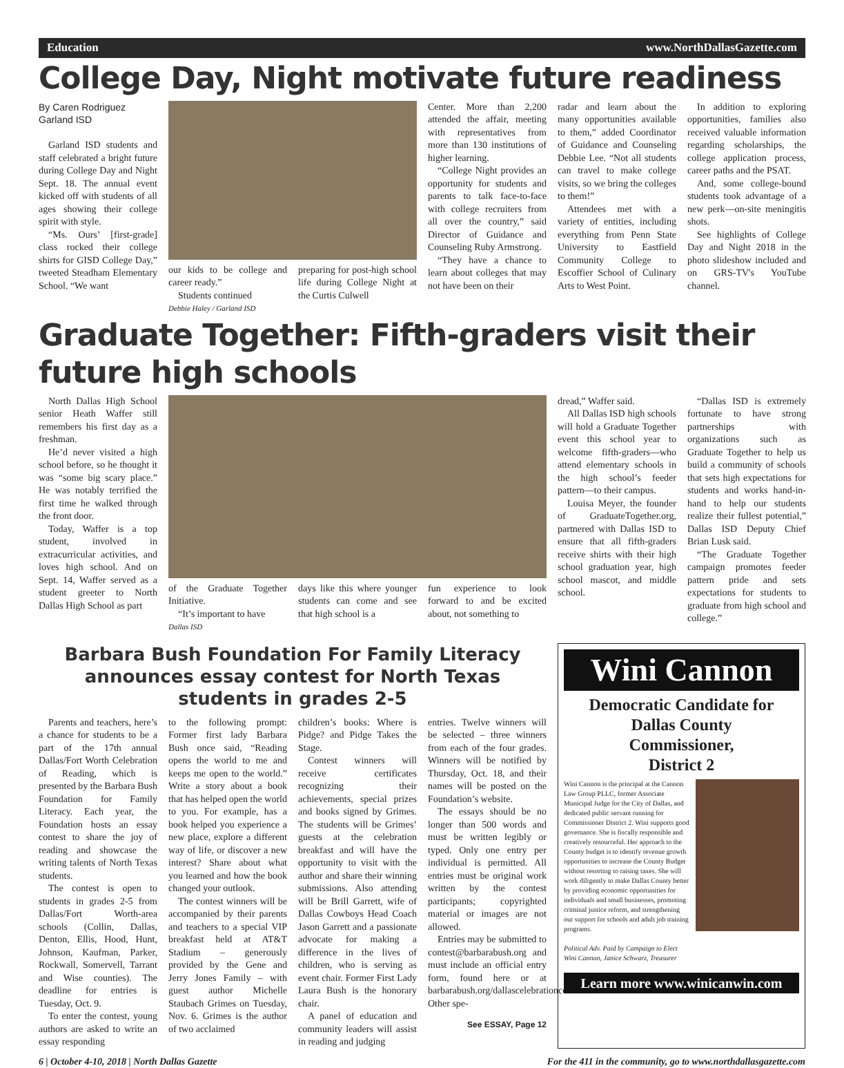Education www.NorthDallasGazette.com
College Day, Night motivate future readiness
By Caren Rodriguez
Garland ISD
Garland ISD students and staff celebrated a bright future during College Day and Night Sept. 18. The annual event kicked off with students of all ages showing their college spirit with style.
“Ms. Ours’ [first-grade] class rocked their college shirts for GISD College Day,” tweeted Steadham Elementary School. “We want
our kids to be college and career ready.”
Students continued
preparing for post-high school life during College Night at the Curtis Culwell
Debbie Haley / Garland ISD
Center. More than 2,200 attended the affair, meeting with representatives from more than 130 institutions of higher learning.
“College Night provides an opportunity for students and parents to talk face-to-face with college recruiters from all over the country,” said Director of Guidance and Counseling Ruby Armstrong.
“They have a chance to learn about colleges that may not have been on their
radar and learn about the many opportunities available to them,” added Coordinator of Guidance and Counseling Debbie Lee. “Not all students can travel to make college visits, so we bring the colleges to them!”
Attendees met with a variety of entities, including everything from Penn State University to Eastfield Community College to Escoffier School of Culinary Arts to West Point.
In addition to exploring opportunities, families also received valuable information regarding scholarships, the college application process, career paths and the PSAT.
And, some college-bound students took advantage of a new perk—on-site meningitis shots.
See highlights of College Day and Night 2018 in the photo slideshow included and on GRS-TV's YouTube channel.
Graduate Together: Fifth-graders visit their future high schools
North Dallas High School senior Heath Waffer still remembers his first day as a freshman.
He’d never visited a high school before, so he thought it was “some big scary place.” He was notably terrified the first time he walked through the front door.
Today, Waffer is a top student, involved in extracurricular activities, and loves high school. And on Sept. 14, Waffer served as a student greeter to North Dallas High School as part
of the Graduate Together Initiative.
“It’s important to have
days like this where younger students can come and see that high school is a
fun experience to look forward to and be excited about, not something to
Dallas ISD
dread,” Waffer said.
All Dallas ISD high schools will hold a Graduate Together event this school year to welcome fifth-graders—who attend elementary schools in the high school’s feeder pattern—to their campus.
Louisa Meyer, the founder of GraduateTogether.org, partnered with Dallas ISD to ensure that all fifth-graders receive shirts with their high school graduation year, high school mascot, and middle school.
“Dallas ISD is extremely fortunate to have strong partnerships with organizations such as Graduate Together to help us build a community of schools that sets high expectations for students and works hand-in-hand to help our students realize their fullest potential,” Dallas ISD Deputy Chief Brian Lusk said.
“The Graduate Together campaign promotes feeder pattern pride and sets expectations for students to graduate from high school and college.”
Barbara Bush Foundation For Family Literacy announces essay contest for North Texas students in grades 2-5
Parents and teachers, here’s a chance for students to be a part of the 17th annual Dallas/Fort Worth Celebration of Reading, which is presented by the Barbara Bush Foundation for Family Literacy. Each year, the Foundation hosts an essay contest to share the joy of reading and showcase the writing talents of North Texas students.
The contest is open to students in grades 2-5 from Dallas/Fort Worth-area schools (Collin, Dallas, Denton, Ellis, Hood, Hunt, Johnson, Kaufman, Parker, Rockwall, Somervell, Tarrant and Wise counties). The deadline for entries is Tuesday, Oct. 9.
To enter the contest, young authors are asked to write an essay responding
to the following prompt: Former first lady Barbara Bush once said, “Reading opens the world to me and keeps me open to the world.” Write a story about a book that has helped open the world to you. For example, has a book helped you experience a new place, explore a different way of life, or discover a new interest? Share about what you learned and how the book changed your outlook.
The contest winners will be accompanied by their parents and teachers to a special VIP breakfast held at AT&T Stadium – generously provided by the Gene and Jerry Jones Family – with guest author Michelle Staubach Grimes on Tuesday, Nov. 6. Grimes is the author of two acclaimed
children’s books: Where is Pidge? and Pidge Takes the Stage.
Contest winners will receive certificates recognizing their achievements, special prizes and books signed by Grimes. The students will be Grimes’ guests at the celebration breakfast and will have the opportunity to visit with the author and share their winning submissions. Also attending will be Brill Garrett, wife of Dallas Cowboys Head Coach Jason Garrett and a passionate advocate for making a difference in the lives of children, who is serving as event chair. Former First Lady Laura Bush is the honorary chair.
A panel of education and community leaders will assist in reading and judging
entries. Twelve winners will be selected – three winners from each of the four grades. Winners will be notified by Thursday, Oct. 18, and their names will be posted on the Foundation’s website.
The essays should be no longer than 500 words and must be written legibly or typed. Only one entry per individual is permitted. All entries must be original work written by the contest participants; copyrighted material or images are not allowed.
Entries may be submitted to contest@barbarabush.org and must include an official entry form, found here or at barbarabush.org/dallascelebrationcontest. Other spe-
See ESSAY, Page 12
Wini Cannon
Democratic Candidate for
Dallas County
Commissioner,
District 2
Wini Cannon is the principal at the Cannon Law Group PLLC, former Associate Municipal Judge for the City of Dallas, and dedicated public servant running for Commissioner District 2. Wini supports good governance. She is fiscally responsible and creatively resourceful. Her approach to the County budget is to identify revenue growth opportunities to increase the County Budget without resorting to raising taxes. She will work diligently to make Dallas County better by providing economic opportunities for individuals and small businesses, promoting criminal justice reform, and strengthening our support for schools and adult job training programs.
Political Adv. Paid by Campaign to Elect Wini Cannon, Janice Schwarz, Treasurer
Learn more www.winicanwin.com
6 | October 4-10, 2018 | North Dallas Gazette For the 411 in the community, go to www.northdallasgazette.com